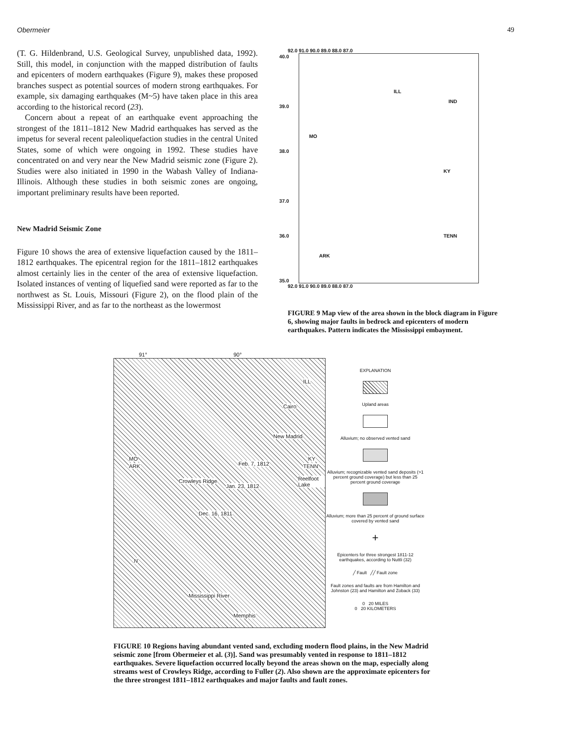Obermeier 49
(T. G. Hildenbrand, U.S. Geological Survey, unpublished data, 1992). Still, this model, in conjunction with the mapped distribution of faults and epicenters of modern earthquakes (Figure 9), makes these proposed branches suspect as potential sources of modern strong earthquakes. For example, six damaging earthquakes (M~5) have taken place in this area according to the historical record (23).
Concern about a repeat of an earthquake event approaching the strongest of the 1811–1812 New Madrid earthquakes has served as the impetus for several recent paleoliquefaction studies in the central United States, some of which were ongoing in 1992. These studies have concentrated on and very near the New Madrid seismic zone (Figure 2). Studies were also initiated in 1990 in the Wabash Valley of Indiana-Illinois. Although these studies in both seismic zones are ongoing, important preliminary results have been reported.
New Madrid Seismic Zone
Figure 10 shows the area of extensive liquefaction caused by the 1811–1812 earthquakes. The epicentral region for the 1811–1812 earthquakes almost certainly lies in the center of the area of extensive liquefaction. Isolated instances of venting of liquefied sand were reported as far to the northwest as St. Louis, Missouri (Figure 2), on the flood plain of the Mississippi River, and as far to the northeast as the lowermost
92.0 91.0 90.0 89.0 88.0 87.0
ILL
IND
MO
KY
TENN
ARK
40.0
39.0
38.0
37.0
36.0
35.0
92.0 91.0 90.0 89.0 88.0 87.0
FIGURE 9 Map view of the area shown in the block diagram in Figure 6, showing major faults in bedrock and epicenters of modern earthquakes. Pattern indicates the Mississippi embayment.
91° 90°
ILL
Cairo
New Madrid
MO
ARK Feb. 7, 1812
KY
TENN
Reelfoot Lake
Jan. 23, 1812
Crowleys Ridge
Dec. 16, 1811
N
Mississippi River
Memphis
EXPLANATION
Upland areas
Alluvium; no observed vented sand
Alluvium; recognizable vented sand deposits (>1 percent ground coverage) but less than 25 percent ground coverage
Alluvium; more than 25 percent of ground surface covered by vented sand
+
Epicenters for three strongest 1811-12 earthquakes, according to Nuttli (32)
╱ Fault ╱╱ Fault zone
Fault zones and faults are from Hamilton and Johnston (23) and Hamilton and Zoback (33)
0 20 MILES
0 20 KILOMETERS
FIGURE 10 Regions having abundant vented sand, excluding modern flood plains, in the New Madrid seismic zone [from Obermeier et al. (3)]. Sand was presumably vented in response to 1811–1812 earthquakes. Severe liquefaction occurred locally beyond the areas shown on the map, especially along streams west of Crowleys Ridge, according to Fuller (2). Also shown are the approximate epicenters for the three strongest 1811–1812 earthquakes and major faults and fault zones.